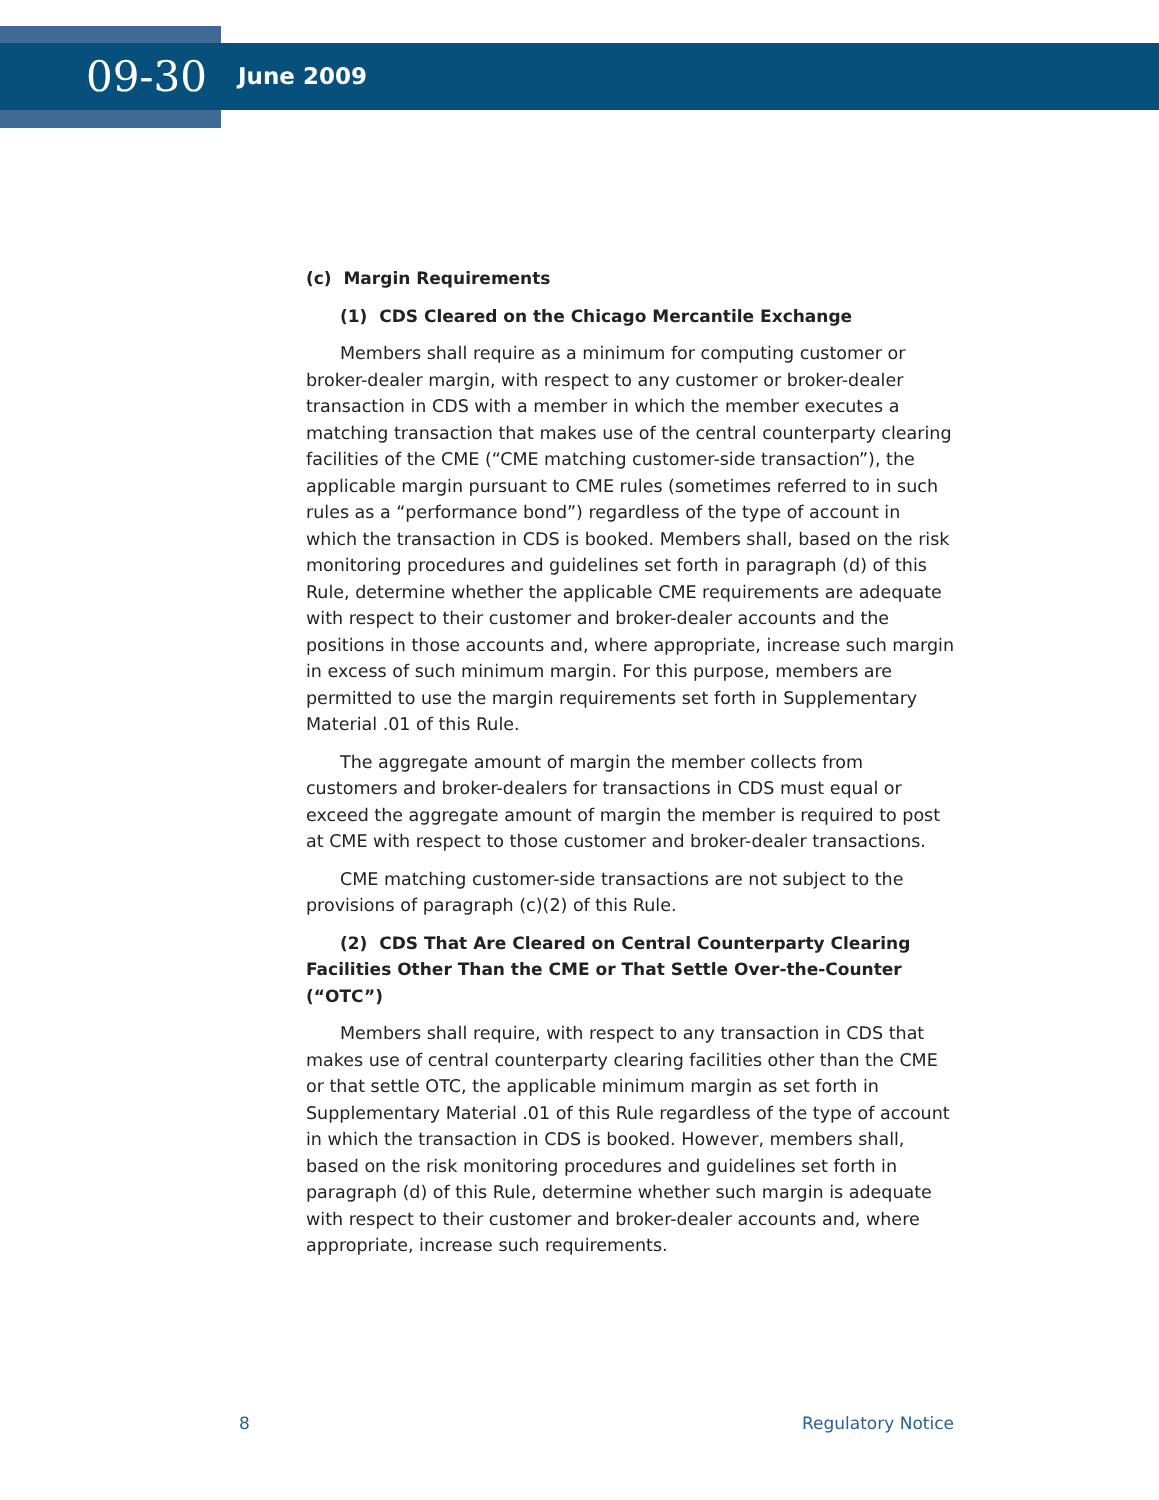09-30
June 2009
(c) Margin Requirements
(1) CDS Cleared on the Chicago Mercantile Exchange
Members shall require as a minimum for computing customer or broker-dealer margin, with respect to any customer or broker-dealer transaction in CDS with a member in which the member executes a matching transaction that makes use of the central counterparty clearing facilities of the CME (“CME matching customer-side transaction”), the applicable margin pursuant to CME rules (sometimes referred to in such rules as a “performance bond”) regardless of the type of account in which the transaction in CDS is booked. Members shall, based on the risk monitoring procedures and guidelines set forth in paragraph (d) of this Rule, determine whether the applicable CME requirements are adequate with respect to their customer and broker-dealer accounts and the positions in those accounts and, where appropriate, increase such margin in excess of such minimum margin. For this purpose, members are permitted to use the margin requirements set forth in Supplementary Material .01 of this Rule.
The aggregate amount of margin the member collects from customers and broker-dealers for transactions in CDS must equal or exceed the aggregate amount of margin the member is required to post at CME with respect to those customer and broker-dealer transactions.
CME matching customer-side transactions are not subject to the provisions of paragraph (c)(2) of this Rule.
(2) CDS That Are Cleared on Central Counterparty Clearing Facilities Other Than the CME or That Settle Over-the-Counter (“OTC”)
Members shall require, with respect to any transaction in CDS that makes use of central counterparty clearing facilities other than the CME or that settle OTC, the applicable minimum margin as set forth in Supplementary Material .01 of this Rule regardless of the type of account in which the transaction in CDS is booked. However, members shall, based on the risk monitoring procedures and guidelines set forth in paragraph (d) of this Rule, determine whether such margin is adequate with respect to their customer and broker-dealer accounts and, where appropriate, increase such requirements.
8 Regulatory Notice